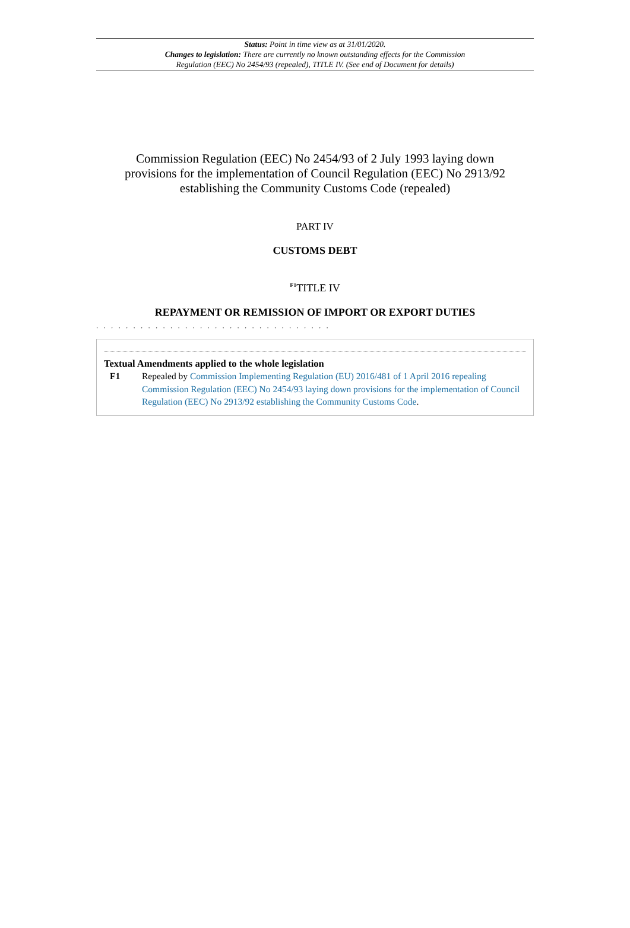Status: Point in time view as at 31/01/2020.
Changes to legislation: There are currently no known outstanding effects for the Commission
Regulation (EEC) No 2454/93 (repealed), TITLE IV. (See end of Document for details)
Commission Regulation (EEC) No 2454/93 of 2 July 1993 laying down provisions for the implementation of Council Regulation (EEC) No 2913/92 establishing the Community Customs Code (repealed)
PART IV
CUSTOMS DEBT
<sup>F1</sup>TITLE IV
REPAYMENT OR REMISSION OF IMPORT OR EXPORT DUTIES
. . . . . . . . . . . . . . . . . . . . . . . . . . . . . . . .
Textual Amendments applied to the whole legislation
F1 Repealed by Commission Implementing Regulation (EU) 2016/481 of 1 April 2016 repealing Commission Regulation (EEC) No 2454/93 laying down provisions for the implementation of Council Regulation (EEC) No 2913/92 establishing the Community Customs Code.